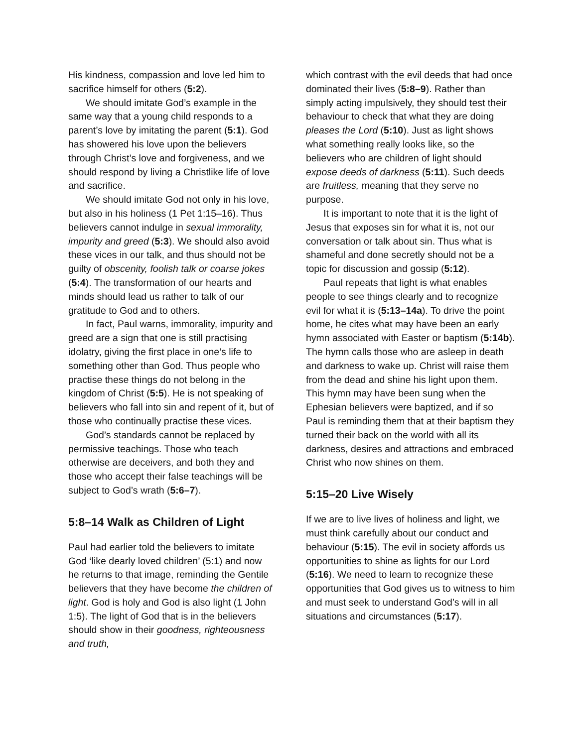His kindness, compassion and love led him to sacrifice himself for others (5:2).
We should imitate God’s example in the same way that a young child responds to a parent’s love by imitating the parent (5:1). God has showered his love upon the believers through Christ’s love and forgiveness, and we should respond by living a Christlike life of love and sacrifice.
We should imitate God not only in his love, but also in his holiness (1 Pet 1:15–16). Thus believers cannot indulge in sexual immorality, impurity and greed (5:3). We should also avoid these vices in our talk, and thus should not be guilty of obscenity, foolish talk or coarse jokes (5:4). The transformation of our hearts and minds should lead us rather to talk of our gratitude to God and to others.
In fact, Paul warns, immorality, impurity and greed are a sign that one is still practising idolatry, giving the first place in one’s life to something other than God. Thus people who practise these things do not belong in the kingdom of Christ (5:5). He is not speaking of believers who fall into sin and repent of it, but of those who continually practise these vices.
God’s standards cannot be replaced by permissive teachings. Those who teach otherwise are deceivers, and both they and those who accept their false teachings will be subject to God’s wrath (5:6–7).
5:8–14 Walk as Children of Light
Paul had earlier told the believers to imitate God ‘like dearly loved children’ (5:1) and now he returns to that image, reminding the Gentile believers that they have become the children of light. God is holy and God is also light (1 John 1:5). The light of God that is in the believers should show in their goodness, righteousness and truth,
which contrast with the evil deeds that had once dominated their lives (5:8–9). Rather than simply acting impulsively, they should test their behaviour to check that what they are doing pleases the Lord (5:10). Just as light shows what something really looks like, so the believers who are children of light should expose deeds of darkness (5:11). Such deeds are fruitless, meaning that they serve no purpose.
It is important to note that it is the light of Jesus that exposes sin for what it is, not our conversation or talk about sin. Thus what is shameful and done secretly should not be a topic for discussion and gossip (5:12).
Paul repeats that light is what enables people to see things clearly and to recognize evil for what it is (5:13–14a). To drive the point home, he cites what may have been an early hymn associated with Easter or baptism (5:14b). The hymn calls those who are asleep in death and darkness to wake up. Christ will raise them from the dead and shine his light upon them. This hymn may have been sung when the Ephesian believers were baptized, and if so Paul is reminding them that at their baptism they turned their back on the world with all its darkness, desires and attractions and embraced Christ who now shines on them.
5:15–20 Live Wisely
If we are to live lives of holiness and light, we must think carefully about our conduct and behaviour (5:15). The evil in society affords us opportunities to shine as lights for our Lord (5:16). We need to learn to recognize these opportunities that God gives us to witness to him and must seek to understand God’s will in all situations and circumstances (5:17).